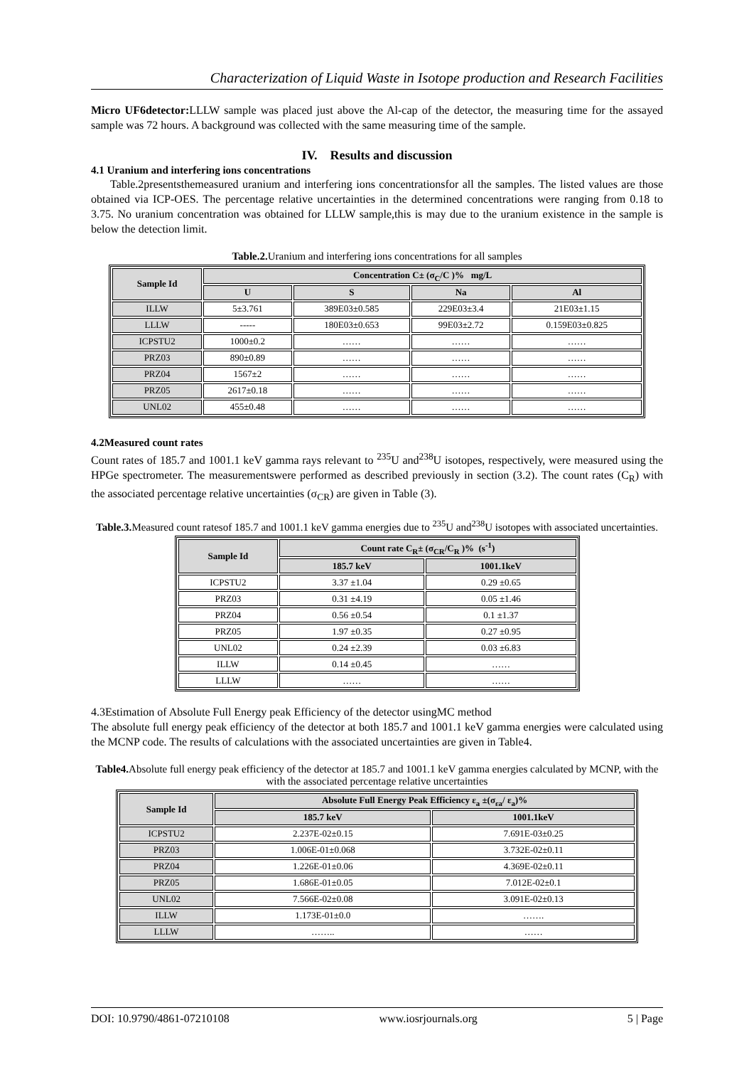Characterization of Liquid Waste in Isotope production and Research Facilities
Micro UF6detector: LLLW sample was placed just above the Al-cap of the detector, the measuring time for the assayed sample was 72 hours. A background was collected with the same measuring time of the sample.
IV. Results and discussion
4.1 Uranium and interfering ions concentrations
Table.2presentsthemeasured uranium and interfering ions concentrationsfor all the samples. The listed values are those obtained via ICP-OES. The percentage relative uncertainties in the determined concentrations were ranging from 0.18 to 3.75. No uranium concentration was obtained for LLLW sample,this is may due to the uranium existence in the sample is below the detection limit.
Table.2. Uranium and interfering ions concentrations for all samples
| Sample Id | Concentration C± (σ<sub>C</sub>/C )% mg/L | | | |
| --- | --- | --- | --- | --- |
| | U | S | Na | Al |
| ILLW | 5±3.761 | 389E03±0.585 | 229E03±3.4 | 21E03±1.15 |
| LLLW | ----- | 180E03±0.653 | 99E03±2.72 | 0.159E03±0.825 |
| ICPSTU2 | 1000±0.2 | …… | …… | …… |
| PRZ03 | 890±0.89 | …… | …… | …… |
| PRZ04 | 1567±2 | …… | …… | …… |
| PRZ05 | 2617±0.18 | …… | …… | …… |
| UNL02 | 455±0.48 | …… | …… | …… |
4.2Measured count rates
Count rates of 185.7 and 1001.1 keV gamma rays relevant to <sup>235</sup>U and<sup>238</sup>U isotopes, respectively, were measured using the HPGe spectrometer. The measurementswere performed as described previously in section (3.2). The count rates (C<sub>R</sub>) with the associated percentage relative uncertainties (σ<sub>CR</sub>) are given in Table (3).
Table.3. Measured count ratesof 185.7 and 1001.1 keV gamma energies due to <sup>235</sup>U and<sup>238</sup>U isotopes with associated uncertainties.
| Sample Id | Count rate C<sub>R</sub>± (σ<sub>CR</sub>/C<sub>R</sub> )% (s<sup>-1</sup>) | |
| --- | --- | --- |
| | 185.7 keV | 1001.1keV |
| ICPSTU2 | 3.37 ±1.04 | 0.29 ±0.65 |
| PRZ03 | 0.31 ±4.19 | 0.05 ±1.46 |
| PRZ04 | 0.56 ±0.54 | 0.1 ±1.37 |
| PRZ05 | 1.97 ±0.35 | 0.27 ±0.95 |
| UNL02 | 0.24 ±2.39 | 0.03 ±6.83 |
| ILLW | 0.14 ±0.45 | …… |
| LLLW | …… | …… |
4.3Estimation of Absolute Full Energy peak Efficiency of the detector usingMC method
The absolute full energy peak efficiency of the detector at both 185.7 and 1001.1 keV gamma energies were calculated using the MCNP code. The results of calculations with the associated uncertainties are given in Table4.
Table4. Absolute full energy peak efficiency of the detector at 185.7 and 1001.1 keV gamma energies calculated by MCNP, with the with the associated percentage relative uncertainties
| Sample Id | Absolute Full Energy Peak Efficiency ε<sub>a</sub> ±(σ<sub>εa</sub>/ ε<sub>a</sub>)% | |
| --- | --- | --- |
| | 185.7 keV | 1001.1keV |
| ICPSTU2 | 2.237E-02±0.15 | 7.691E-03±0.25 |
| PRZ03 | 1.006E-01±0.068 | 3.732E-02±0.11 |
| PRZ04 | 1.226E-01±0.06 | 4.369E-02±0.11 |
| PRZ05 | 1.686E-01±0.05 | 7.012E-02±0.1 |
| UNL02 | 7.566E-02±0.08 | 3.091E-02±0.13 |
| ILLW | 1.173E-01±0.0 | ……. |
| LLLW | …….. | …… |
DOI: 10.9790/4861-07210108 www.iosrjournals.org 5 | Page